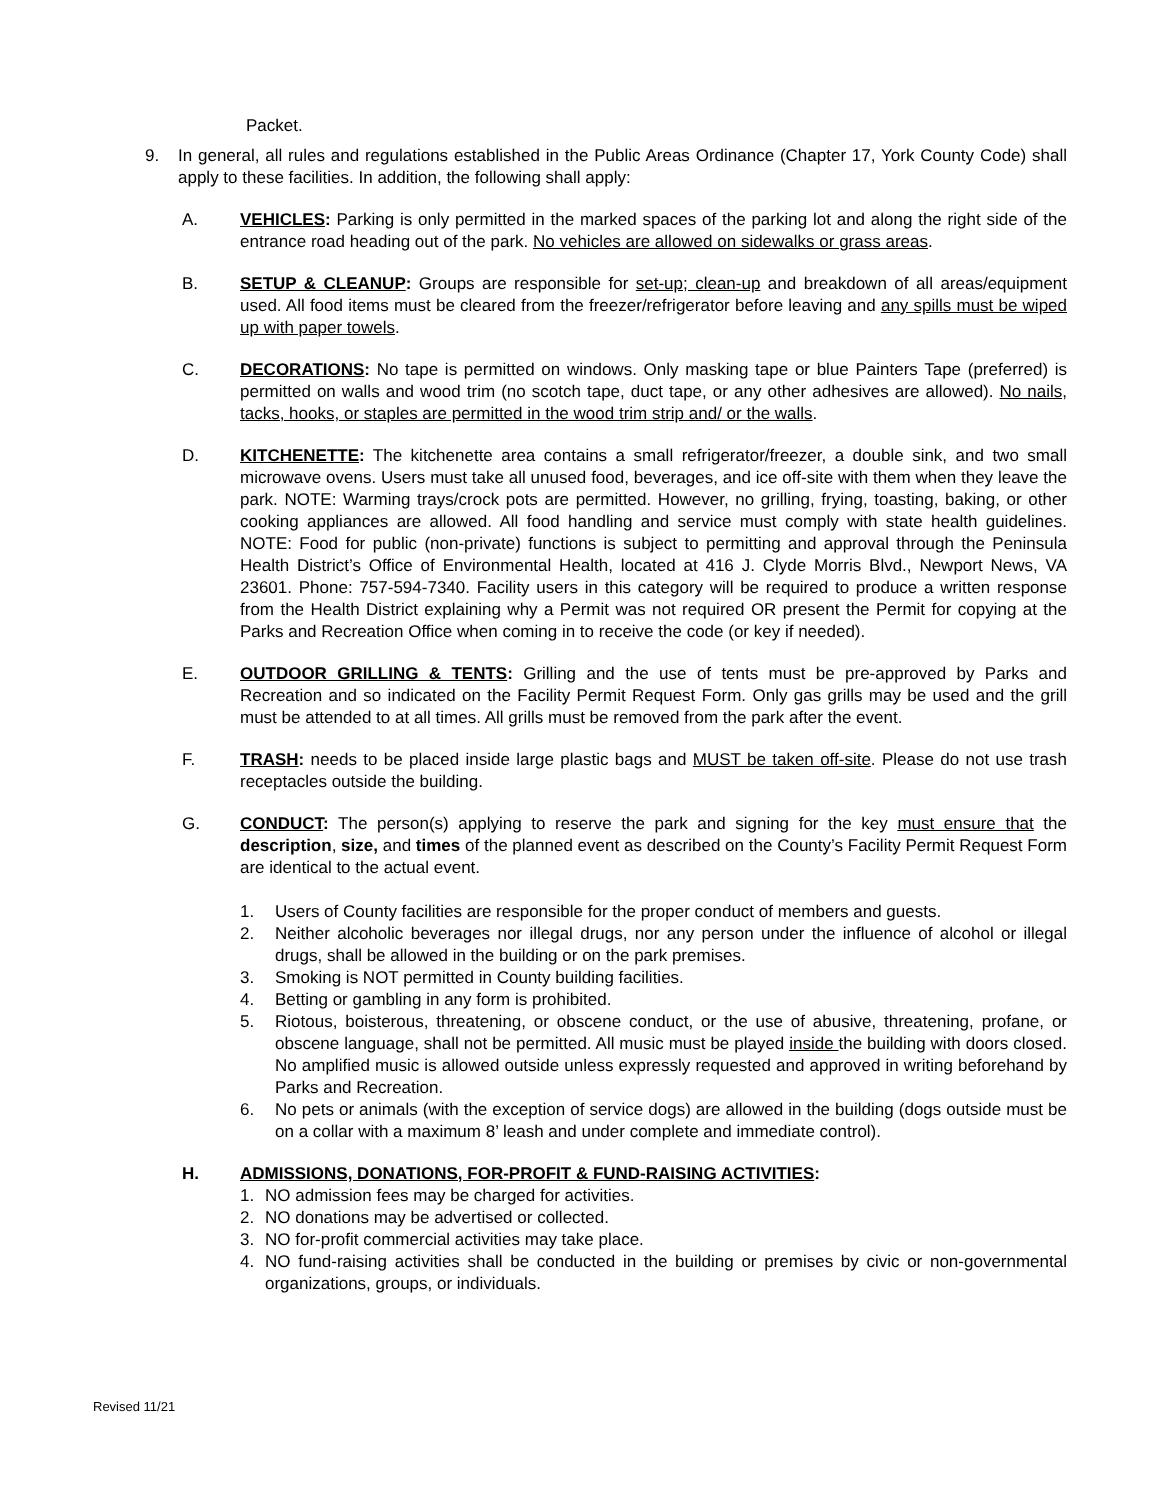Packet.
9. In general, all rules and regulations established in the Public Areas Ordinance (Chapter 17, York County Code) shall apply to these facilities. In addition, the following shall apply:
A. VEHICLES: Parking is only permitted in the marked spaces of the parking lot and along the right side of the entrance road heading out of the park. No vehicles are allowed on sidewalks or grass areas.
B. SETUP & CLEANUP: Groups are responsible for set-up; clean-up and breakdown of all areas/equipment used. All food items must be cleared from the freezer/refrigerator before leaving and any spills must be wiped up with paper towels.
C. DECORATIONS: No tape is permitted on windows. Only masking tape or blue Painters Tape (preferred) is permitted on walls and wood trim (no scotch tape, duct tape, or any other adhesives are allowed). No nails, tacks, hooks, or staples are permitted in the wood trim strip and/ or the walls.
D. KITCHENETTE: The kitchenette area contains a small refrigerator/freezer, a double sink, and two small microwave ovens. Users must take all unused food, beverages, and ice off-site with them when they leave the park. NOTE: Warming trays/crock pots are permitted. However, no grilling, frying, toasting, baking, or other cooking appliances are allowed. All food handling and service must comply with state health guidelines. NOTE: Food for public (non-private) functions is subject to permitting and approval through the Peninsula Health District’s Office of Environmental Health, located at 416 J. Clyde Morris Blvd., Newport News, VA 23601. Phone: 757-594-7340. Facility users in this category will be required to produce a written response from the Health District explaining why a Permit was not required OR present the Permit for copying at the Parks and Recreation Office when coming in to receive the code (or key if needed).
E. OUTDOOR GRILLING & TENTS: Grilling and the use of tents must be pre-approved by Parks and Recreation and so indicated on the Facility Permit Request Form. Only gas grills may be used and the grill must be attended to at all times. All grills must be removed from the park after the event.
F. TRASH: needs to be placed inside large plastic bags and MUST be taken off-site. Please do not use trash receptacles outside the building.
G. CONDUCT: The person(s) applying to reserve the park and signing for the key must ensure that the description, size, and times of the planned event as described on the County’s Facility Permit Request Form are identical to the actual event.
1. Users of County facilities are responsible for the proper conduct of members and guests.
2. Neither alcoholic beverages nor illegal drugs, nor any person under the influence of alcohol or illegal drugs, shall be allowed in the building or on the park premises.
3. Smoking is NOT permitted in County building facilities.
4. Betting or gambling in any form is prohibited.
5. Riotous, boisterous, threatening, or obscene conduct, or the use of abusive, threatening, profane, or obscene language, shall not be permitted. All music must be played inside the building with doors closed. No amplified music is allowed outside unless expressly requested and approved in writing beforehand by Parks and Recreation.
6. No pets or animals (with the exception of service dogs) are allowed in the building (dogs outside must be on a collar with a maximum 8’ leash and under complete and immediate control).
H. ADMISSIONS, DONATIONS, FOR-PROFIT & FUND-RAISING ACTIVITIES:
1. NO admission fees may be charged for activities.
2. NO donations may be advertised or collected.
3. NO for-profit commercial activities may take place.
4. NO fund-raising activities shall be conducted in the building or premises by civic or non-governmental organizations, groups, or individuals.
Revised 11/21